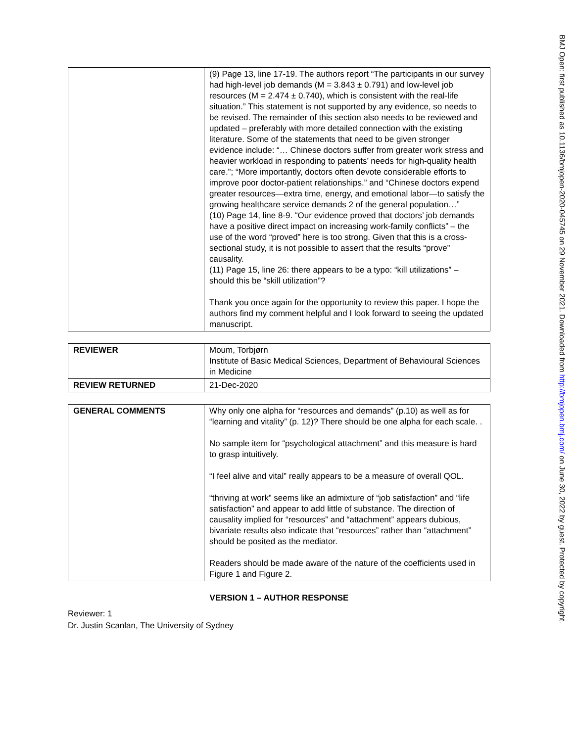| | (9) Page 13, line 17-19. The authors report “The participants in our survey had high-level job demands (M = 3.843 ± 0.791) and low-level job resources (M = 2.474 ± 0.740), which is consistent with the real-life situation.” This statement is not supported by any evidence, so needs to be revised. The remainder of this section also needs to be reviewed and updated – preferably with more detailed connection with the existing literature. Some of the statements that need to be given stronger evidence include: “… Chinese doctors suffer from greater work stress and heavier workload in responding to patients’ needs for high-quality health care.”; “More importantly, doctors often devote considerable efforts to improve poor doctor-patient relationships.” and “Chinese doctors expend greater resources—extra time, energy, and emotional labor—to satisfy the growing healthcare service demands 2 of the general population…” (10) Page 14, line 8-9. “Our evidence proved that doctors’ job demands have a positive direct impact on increasing work-family conflicts” – the use of the word “proved” here is too strong. Given that this is a cross-sectional study, it is not possible to assert that the results “prove” causality. (11) Page 15, line 26: there appears to be a typo: “kill utilizations” – should this be “skill utilization”? Thank you once again for the opportunity to review this paper. I hope the authors find my comment helpful and I look forward to seeing the updated manuscript. |
| REVIEWER | Moum, Torbjørn Institute of Basic Medical Sciences, Department of Behavioural Sciences in Medicine |
| REVIEW RETURNED | 21-Dec-2020 |
| GENERAL COMMENTS | Why only one alpha for “resources and demands” (p.10) as well as for “learning and vitality” (p. 12)? There should be one alpha for each scale. . No sample item for “psychological attachment” and this measure is hard to grasp intuitively. “I feel alive and vital” really appears to be a measure of overall QOL. “thriving at work” seems like an admixture of “job satisfaction” and “life satisfaction” and appear to add little of substance. The direction of causality implied for “resources” and “attachment” appears dubious, bivariate results also indicate that “resources” rather than “attachment” should be posited as the mediator. Readers should be made aware of the nature of the coefficients used in Figure 1 and Figure 2. |
VERSION 1 – AUTHOR RESPONSE
Reviewer: 1
Dr. Justin Scanlan, The University of Sydney
BMJ Open: first published as 10.1136/bmjopen-2020-045745 on 29 November 2021. Downloaded from http://bmjopen.bmj.com/ on June 30, 2022 by guest. Protected by copyright.